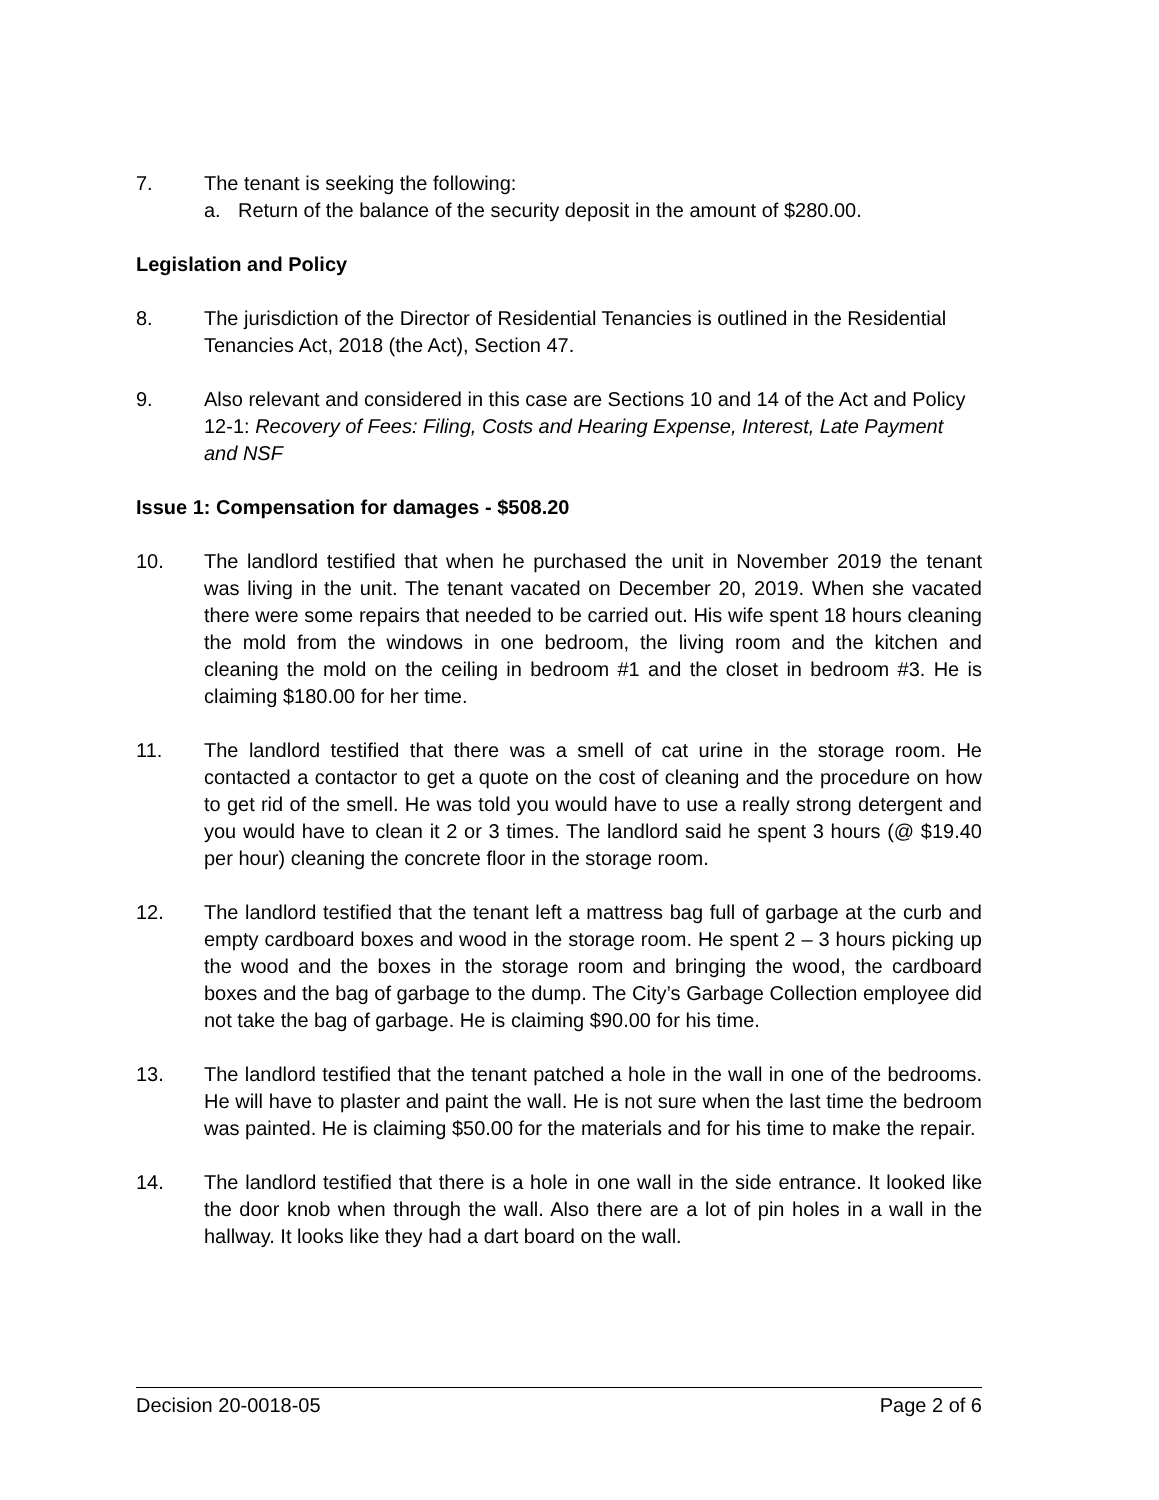7. The tenant is seeking the following:
a. Return of the balance of the security deposit in the amount of $280.00.
Legislation and Policy
8. The jurisdiction of the Director of Residential Tenancies is outlined in the Residential Tenancies Act, 2018 (the Act), Section 47.
9. Also relevant and considered in this case are Sections 10 and 14 of the Act and Policy 12-1: Recovery of Fees: Filing, Costs and Hearing Expense, Interest, Late Payment and NSF
Issue 1: Compensation for damages - $508.20
10. The landlord testified that when he purchased the unit in November 2019 the tenant was living in the unit. The tenant vacated on December 20, 2019. When she vacated there were some repairs that needed to be carried out. His wife spent 18 hours cleaning the mold from the windows in one bedroom, the living room and the kitchen and cleaning the mold on the ceiling in bedroom #1 and the closet in bedroom #3. He is claiming $180.00 for her time.
11. The landlord testified that there was a smell of cat urine in the storage room. He contacted a contactor to get a quote on the cost of cleaning and the procedure on how to get rid of the smell. He was told you would have to use a really strong detergent and you would have to clean it 2 or 3 times. The landlord said he spent 3 hours (@ $19.40 per hour) cleaning the concrete floor in the storage room.
12. The landlord testified that the tenant left a mattress bag full of garbage at the curb and empty cardboard boxes and wood in the storage room. He spent 2 – 3 hours picking up the wood and the boxes in the storage room and bringing the wood, the cardboard boxes and the bag of garbage to the dump. The City’s Garbage Collection employee did not take the bag of garbage. He is claiming $90.00 for his time.
13. The landlord testified that the tenant patched a hole in the wall in one of the bedrooms. He will have to plaster and paint the wall. He is not sure when the last time the bedroom was painted. He is claiming $50.00 for the materials and for his time to make the repair.
14. The landlord testified that there is a hole in one wall in the side entrance. It looked like the door knob when through the wall. Also there are a lot of pin holes in a wall in the hallway. It looks like they had a dart board on the wall.
Decision 20-0018-05 Page 2 of 6